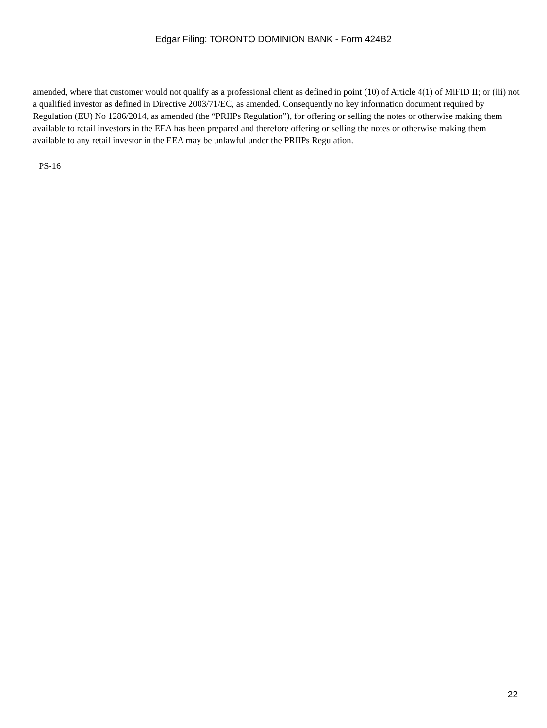Edgar Filing: TORONTO DOMINION BANK - Form 424B2
amended, where that customer would not qualify as a professional client as defined in point (10) of Article 4(1) of MiFID II; or (iii) not a qualified investor as defined in Directive 2003/71/EC, as amended. Consequently no key information document required by Regulation (EU) No 1286/2014, as amended (the “PRIIPs Regulation”), for offering or selling the notes or otherwise making them available to retail investors in the EEA has been prepared and therefore offering or selling the notes or otherwise making them available to any retail investor in the EEA may be unlawful under the PRIIPs Regulation.
PS-16
22